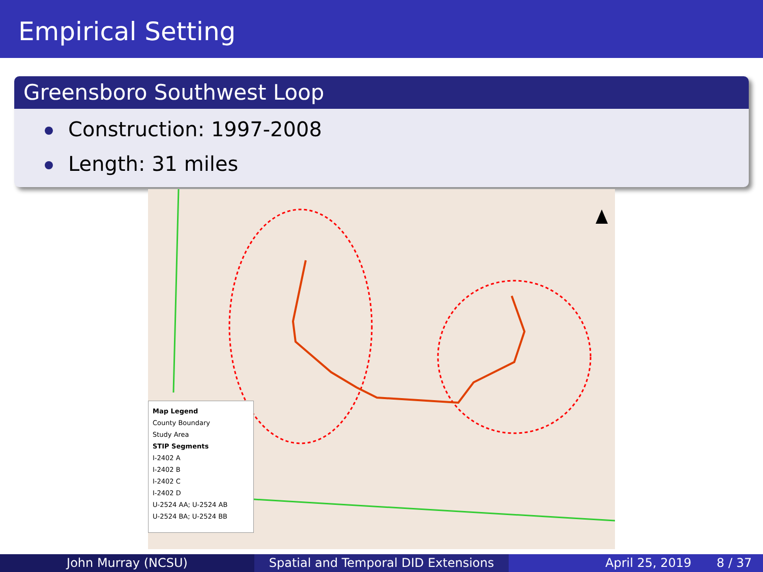Empirical Setting
Greensboro Southwest Loop
Construction: 1997-2008
Length: 31 miles
Map Legend
County Boundary
Study Area
STIP Segments
I-2402 A
I-2402 B
I-2402 C
I-2402 D
U-2524 AA; U-2524 AB
U-2524 BA; U-2524 BB
John Murray (NCSU) Spatial and Temporal DID Extensions
April 25, 2019 8 / 37